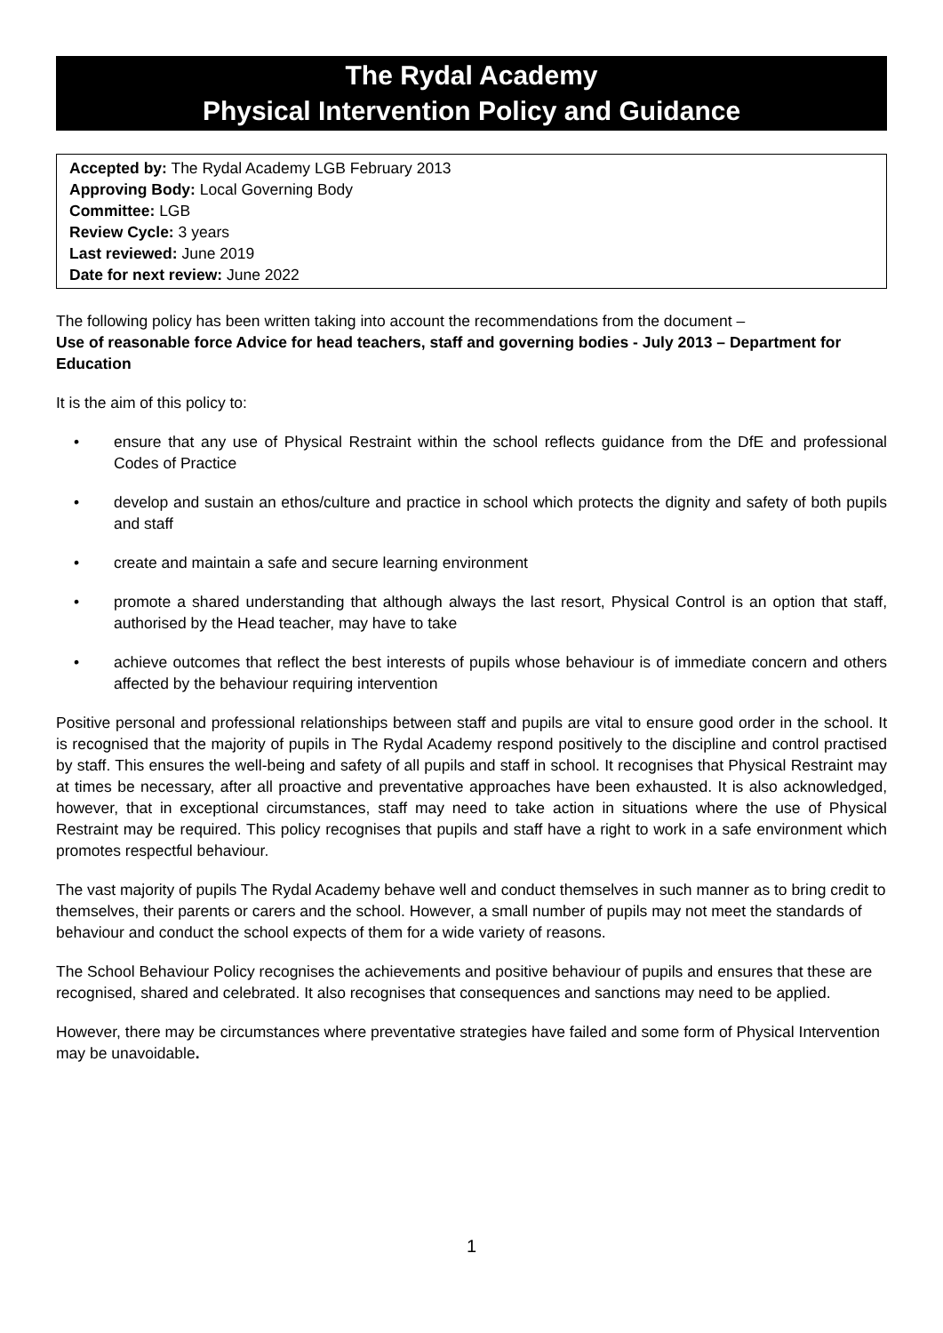The Rydal Academy
Physical Intervention Policy and Guidance
Accepted by: The Rydal Academy LGB February 2013
Approving Body: Local Governing Body
Committee: LGB
Review Cycle: 3 years
Last reviewed: June 2019
Date for next review: June 2022
The following policy has been written taking into account the recommendations from the document –
Use of reasonable force Advice for head teachers, staff and governing bodies - July 2013 – Department for Education
It is the aim of this policy to:
• ensure that any use of Physical Restraint within the school reflects guidance from the DfE and professional Codes of Practice
• develop and sustain an ethos/culture and practice in school which protects the dignity and safety of both pupils and staff
• create and maintain a safe and secure learning environment
• promote a shared understanding that although always the last resort, Physical Control is an option that staff, authorised by the Head teacher, may have to take
• achieve outcomes that reflect the best interests of pupils whose behaviour is of immediate concern and others affected by the behaviour requiring intervention
Positive personal and professional relationships between staff and pupils are vital to ensure good order in the school. It is recognised that the majority of pupils in The Rydal Academy respond positively to the discipline and control practised by staff. This ensures the well-being and safety of all pupils and staff in school. It recognises that Physical Restraint may at times be necessary, after all proactive and preventative approaches have been exhausted. It is also acknowledged, however, that in exceptional circumstances, staff may need to take action in situations where the use of Physical Restraint may be required. This policy recognises that pupils and staff have a right to work in a safe environment which promotes respectful behaviour.
The vast majority of pupils The Rydal Academy behave well and conduct themselves in such manner as to bring credit to themselves, their parents or carers and the school. However, a small number of pupils may not meet the standards of behaviour and conduct the school expects of them for a wide variety of reasons.
The School Behaviour Policy recognises the achievements and positive behaviour of pupils and ensures that these are recognised, shared and celebrated. It also recognises that consequences and sanctions may need to be applied.
However, there may be circumstances where preventative strategies have failed and some form of Physical Intervention may be unavoidable.
1